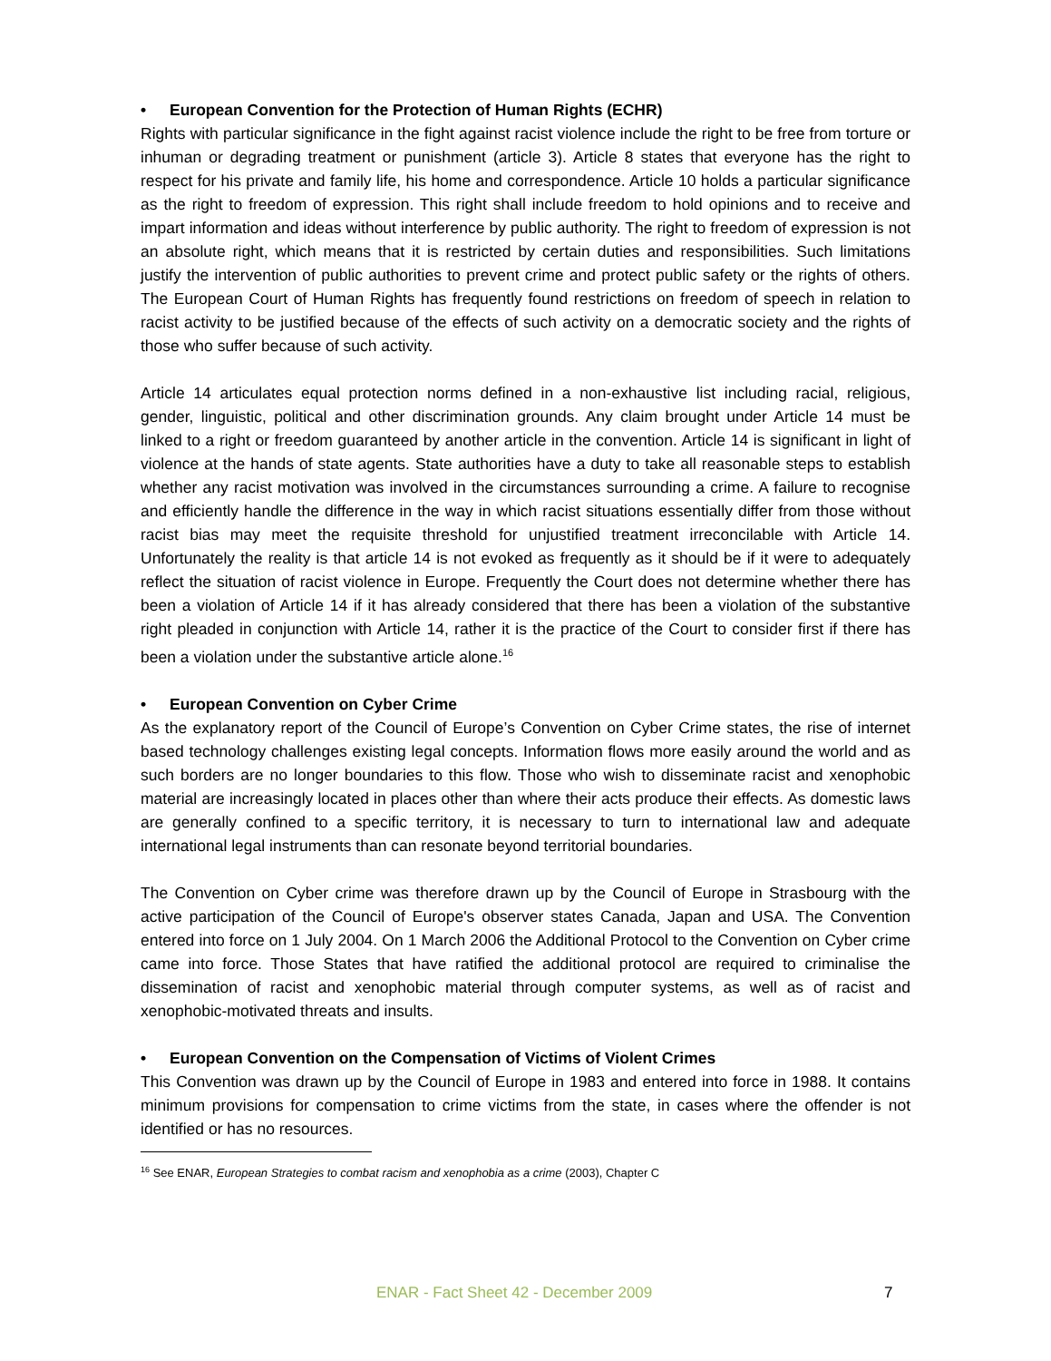• European Convention for the Protection of Human Rights (ECHR)
Rights with particular significance in the fight against racist violence include the right to be free from torture or inhuman or degrading treatment or punishment (article 3). Article 8 states that everyone has the right to respect for his private and family life, his home and correspondence. Article 10 holds a particular significance as the right to freedom of expression. This right shall include freedom to hold opinions and to receive and impart information and ideas without interference by public authority. The right to freedom of expression is not an absolute right, which means that it is restricted by certain duties and responsibilities. Such limitations justify the intervention of public authorities to prevent crime and protect public safety or the rights of others. The European Court of Human Rights has frequently found restrictions on freedom of speech in relation to racist activity to be justified because of the effects of such activity on a democratic society and the rights of those who suffer because of such activity.
Article 14 articulates equal protection norms defined in a non-exhaustive list including racial, religious, gender, linguistic, political and other discrimination grounds. Any claim brought under Article 14 must be linked to a right or freedom guaranteed by another article in the convention. Article 14 is significant in light of violence at the hands of state agents. State authorities have a duty to take all reasonable steps to establish whether any racist motivation was involved in the circumstances surrounding a crime. A failure to recognise and efficiently handle the difference in the way in which racist situations essentially differ from those without racist bias may meet the requisite threshold for unjustified treatment irreconcilable with Article 14. Unfortunately the reality is that article 14 is not evoked as frequently as it should be if it were to adequately reflect the situation of racist violence in Europe. Frequently the Court does not determine whether there has been a violation of Article 14 if it has already considered that there has been a violation of the substantive right pleaded in conjunction with Article 14, rather it is the practice of the Court to consider first if there has been a violation under the substantive article alone.<sup>16</sup>
• European Convention on Cyber Crime
As the explanatory report of the Council of Europe’s Convention on Cyber Crime states, the rise of internet based technology challenges existing legal concepts. Information flows more easily around the world and as such borders are no longer boundaries to this flow. Those who wish to disseminate racist and xenophobic material are increasingly located in places other than where their acts produce their effects. As domestic laws are generally confined to a specific territory, it is necessary to turn to international law and adequate international legal instruments than can resonate beyond territorial boundaries.
The Convention on Cyber crime was therefore drawn up by the Council of Europe in Strasbourg with the active participation of the Council of Europe's observer states Canada, Japan and USA. The Convention entered into force on 1 July 2004. On 1 March 2006 the Additional Protocol to the Convention on Cyber crime came into force. Those States that have ratified the additional protocol are required to criminalise the dissemination of racist and xenophobic material through computer systems, as well as of racist and xenophobic-motivated threats and insults.
• European Convention on the Compensation of Victims of Violent Crimes
This Convention was drawn up by the Council of Europe in 1983 and entered into force in 1988. It contains minimum provisions for compensation to crime victims from the state, in cases where the offender is not identified or has no resources.
<sup>16</sup> See ENAR, European Strategies to combat racism and xenophobia as a crime (2003), Chapter C
ENAR - Fact Sheet 42 - December 2009 7